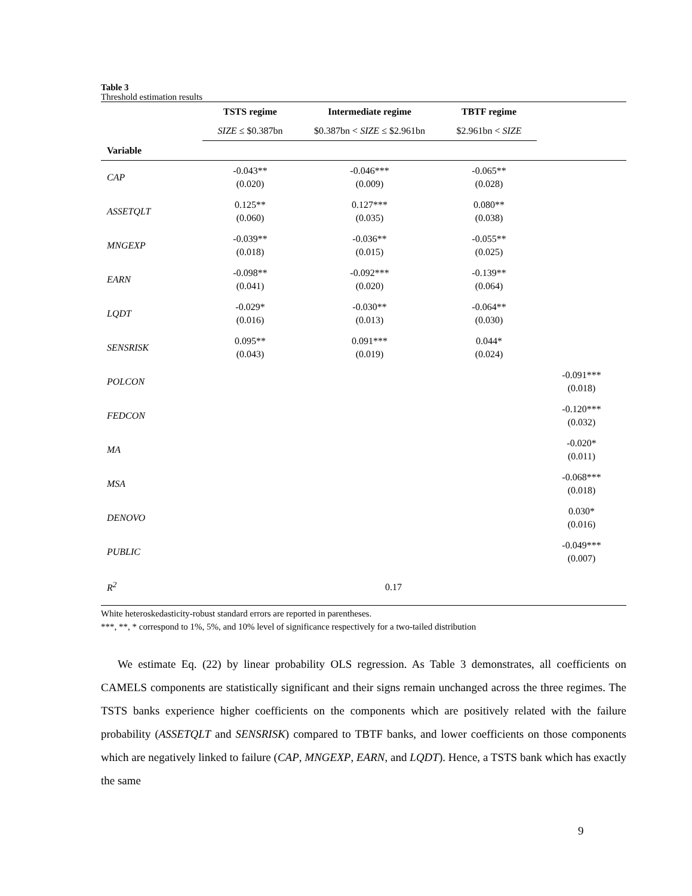Table 3
Threshold estimation results
| | TSTS regime | Intermediate regime | TBTF regime | |
| --- | --- | --- | --- | --- |
| | SIZE ≤ $0.387bn | $0.387bn < SIZE ≤ $2.961bn | $2.961bn < SIZE | |
| Variable | | | | |
| CAP | -0.043** (0.020) | -0.046*** (0.009) | -0.065** (0.028) | |
| ASSETQLT | 0.125** (0.060) | 0.127*** (0.035) | 0.080** (0.038) | |
| MNGEXP | -0.039** (0.018) | -0.036** (0.015) | -0.055** (0.025) | |
| EARN | -0.098** (0.041) | -0.092*** (0.020) | -0.139** (0.064) | |
| LQDT | -0.029* (0.016) | -0.030** (0.013) | -0.064** (0.030) | |
| SENSRISK | 0.095** (0.043) | 0.091*** (0.019) | 0.044* (0.024) | |
| POLCON | | | | -0.091*** (0.018) |
| FEDCON | | | | -0.120*** (0.032) |
| MA | | | | -0.020* (0.011) |
| MSA | | | | -0.068*** (0.018) |
| DENOVO | | | | 0.030* (0.016) |
| PUBLIC | | | | -0.049*** (0.007) |
| R<sup>2</sup> | | 0.17 | | |
White heteroskedasticity-robust standard errors are reported in parentheses.
***, **, * correspond to 1%, 5%, and 10% level of significance respectively for a two-tailed distribution
We estimate Eq. (22) by linear probability OLS regression. As Table 3 demonstrates, all coefficients on CAMELS components are statistically significant and their signs remain unchanged across the three regimes. The TSTS banks experience higher coefficients on the components which are positively related with the failure probability (ASSETQLT and SENSRISK) compared to TBTF banks, and lower coefficients on those components which are negatively linked to failure (CAP, MNGEXP, EARN, and LQDT). Hence, a TSTS bank which has exactly the same
9